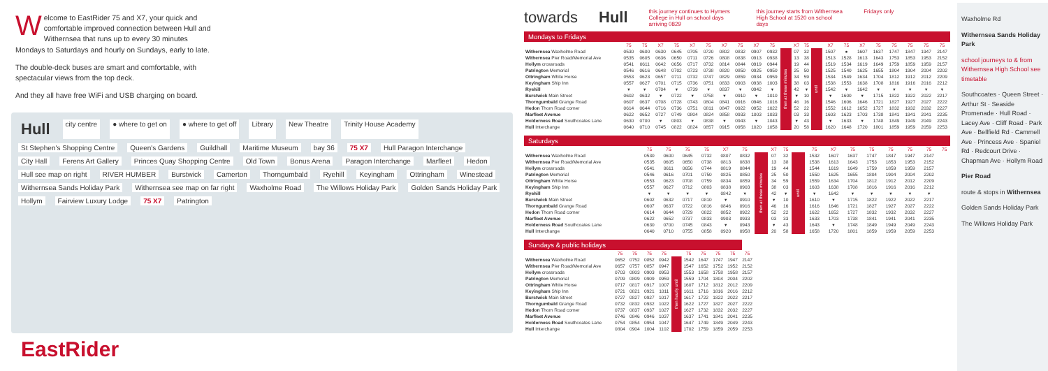Welcome to EastRider 75 and X7, your quick and comfortable improved connection between Hull and Withernsea that runs up to every 30 minutes Mondays to Saturdays and hourly on Sundays, early to late.
The double-deck buses are smart and comfortable, with spectacular views from the top deck.
And they all have free WiFi and USB charging on board.
Hull city centre ● where to get on ● where to get off Library New Theatre Trinity House Academy St Stephen's Shopping Centre Queen's Gardens Guildhall Maritime Museum bay 36 75 X7 Hull Paragon Interchange City Hall Ferens Art Gallery Princes Quay Shopping Centre Old Town Bonus Arena Paragon Interchange Marfleet Hedon Hull see map on right RIVER HUMBER Burstwick Camerton Thorngumbald Ryehill Keyingham Ottringham Winestead Withernsea Sands Holiday Park Withernsea see map on far right Waxholme Road The Willows Holiday Park Golden Sands Holiday Park Hollym Fairview Luxury Lodge 75 X7 Patrington
EastRider
towards Hull this journey continues to Hymers College in Hull on school days arriving 0829 this journey starts from Withernsea High School at 1520 on school days Fridays only
Mondays to Fridays
| | 75 | 75 | X7 | 75 | X7 | 75 | X7 | 75 | X7 | 75 | | X7 | 75 | | X7 | 75 | X7 | 75 | 75 | 75 | 75 | 75 |
| --- | --- | --- | --- | --- | --- | --- | --- | --- | --- | --- | --- | --- | --- | --- | --- | --- | --- | --- | --- | --- | --- | --- |
| Withernsea Waxholme Road | 0530 | 0600 | 0630 | 0645 | 0705 | 0720 | 0802 | 0832 | 0907 | 0932 | then at these minutes | 07 | 32 | until | 1507 | ● | 1607 | 1637 | 1747 | 1847 | 1947 | 2147 |
| Withernsea Pier Road/Memorial Ave | 0535 | 0605 | 0636 | 0650 | 0711 | 0726 | 0808 | 0838 | 0913 | 0938 | | 13 | 38 | | 1513 | 1528 | 1613 | 1643 | 1753 | 1853 | 1953 | 2152 |
| Hollym crossroads | 0541 | 0611 | 0642 | 0656 | 0717 | 0732 | 0814 | 0844 | 0919 | 0944 | | 19 | 44 | | 1519 | 1534 | 1619 | 1649 | 1759 | 1859 | 1959 | 2157 |
| Patrington Memorial | 0546 | 0616 | 0648 | 0702 | 0723 | 0738 | 0820 | 0850 | 0925 | 0950 | | 25 | 50 | | 1525 | 1540 | 1625 | 1655 | 1804 | 1904 | 2004 | 2202 |
| Ottringham White Horse | 0553 | 0623 | 0657 | 0711 | 0732 | 0747 | 0829 | 0859 | 0934 | 0959 | | 34 | 59 | | 1534 | 1549 | 1634 | 1704 | 1812 | 1912 | 2012 | 2209 |
| Keyingham Ship Inn | 0557 | 0627 | 0701 | 0715 | 0736 | 0751 | 0833 | 0903 | 0938 | 1003 | | 38 | 03 | | 1538 | 1553 | 1638 | 1708 | 1816 | 1916 | 2016 | 2212 |
| Ryehill | ▾ | ▾ | 0704 | ▾ | 0739 | ▾ | 0837 | ▾ | 0942 | ▾ | | 42 | ▾ | | 1542 | ▾ | 1642 | ▾ | ▾ | ▾ | ▾ | ▾ |
| Burstwick Main Street | 0602 | 0632 | ▾ | 0722 | ▾ | 0758 | ▾ | 0910 | ▾ | 1010 | | ▾ | 10 | | ▾ | 1600 | ▾ | 1715 | 1822 | 1922 | 2022 | 2217 |
| Thorngumbald Grange Road | 0607 | 0637 | 0708 | 0728 | 0743 | 0804 | 0841 | 0916 | 0946 | 1016 | | 46 | 16 | | 1546 | 1606 | 1646 | 1721 | 1827 | 1927 | 2027 | 2222 |
| Hedon Thorn Road corner | 0614 | 0644 | 0716 | 0736 | 0751 | 0811 | 0847 | 0922 | 0952 | 1022 | | 52 | 22 | | 1552 | 1612 | 1652 | 1727 | 1832 | 1932 | 2032 | 2227 |
| Marfleet Avenue | 0622 | 0652 | 0727 | 0749 | 0804 | 0824 | 0858 | 0933 | 1003 | 1033 | | 03 | 33 | | 1603 | 1623 | 1703 | 1738 | 1841 | 1941 | 2041 | 2235 |
| Holderness Road Southcoates Lane | 0630 | 0700 | ▾ | 0803 | ▾ | 0838 | ▾ | 0943 | ▾ | 1043 | | ▾ | 43 | | ▾ | 1633 | ▾ | 1748 | 1849 | 1949 | 2049 | 2243 |
| Hull Interchange | 0640 | 0710 | 0745 | 0822 | 0824 | 0857 | 0915 | 0958 | 1020 | 1058 | | 20 | 58 | | 1620 | 1648 | 1720 | 1801 | 1859 | 1959 | 2059 | 2253 |
Saturdays
| | 75 | 75 | 75 | 75 | X7 | 75 | | X7 | 75 | | 75 | X7 | 75 | 75 | 75 | 75 | 75 | 75 |
| --- | --- | --- | --- | --- | --- | --- | --- | --- | --- | --- | --- | --- | --- | --- | --- | --- | --- | --- |
| Withernsea Waxholme Road | 0530 | 0600 | 0645 | 0732 | 0807 | 0832 | then at these minutes | 07 | 32 | until | 1532 | 1607 | 1637 | 1747 | 1847 | 1947 | 2147 | |
| Withernsea Pier Road/Memorial Ave | 0535 | 0605 | 0650 | 0738 | 0813 | 0838 | | 13 | 38 | | 1538 | 1613 | 1643 | 1753 | 1853 | 1953 | 2152 | |
| Hollym crossroads | 0541 | 0611 | 0656 | 0744 | 0819 | 0844 | | 19 | 44 | | 1544 | 1619 | 1649 | 1759 | 1859 | 1959 | 2157 | |
| Patrington Memorial | 0546 | 0616 | 0701 | 0750 | 0825 | 0850 | | 25 | 50 | | 1550 | 1625 | 1655 | 1804 | 1904 | 2004 | 2202 | |
| Ottringham White Horse | 0553 | 0623 | 0708 | 0759 | 0834 | 0859 | | 34 | 59 | | 1559 | 1634 | 1704 | 1812 | 1912 | 2012 | 2209 | |
| Keyingham Ship Inn | 0557 | 0627 | 0712 | 0803 | 0838 | 0903 | | 38 | 03 | | 1603 | 1638 | 1708 | 1816 | 1916 | 2016 | 2212 | |
| Ryehill | ▾ | ▾ | ▾ | ▾ | 0842 | ▾ | | 42 | ▾ | | ▾ | 1642 | ▾ | ▾ | ▾ | ▾ | ▾ | |
| Burstwick Main Street | 0602 | 0632 | 0717 | 0810 | ▾ | 0910 | | ▾ | 10 | | 1610 | ▾ | 1715 | 1822 | 1922 | 2022 | 2217 | |
| Thorngumbald Grange Road | 0607 | 0637 | 0722 | 0816 | 0846 | 0916 | | 46 | 16 | | 1616 | 1646 | 1721 | 1827 | 1927 | 2027 | 2222 | |
| Hedon Thorn Road corner | 0614 | 0644 | 0729 | 0822 | 0852 | 0922 | | 52 | 22 | | 1622 | 1652 | 1727 | 1832 | 1932 | 2032 | 2227 | |
| Marfleet Avenue | 0622 | 0652 | 0737 | 0833 | 0903 | 0933 | | 03 | 33 | | 1633 | 1703 | 1738 | 1841 | 1941 | 2041 | 2235 | |
| Holderness Road Southcoates Lane | 0630 | 0700 | 0745 | 0843 | ▾ | 0943 | | ▾ | 43 | | 1643 | ▾ | 1748 | 1849 | 1949 | 2049 | 2243 | |
| Hull Interchange | 0640 | 0710 | 0755 | 0858 | 0920 | 0958 | | 20 | 58 | | 1658 | 1720 | 1801 | 1859 | 1959 | 2059 | 2253 | |
Sundays & public holidays
| | 75 | 75 | 75 | 75 | | 75 | 75 | 75 | 75 | 75 |
| --- | --- | --- | --- | --- | --- | --- | --- | --- | --- | --- |
| Withernsea Waxholme Road | 0652 | 0752 | 0852 | 0942 | then hourly until | 1542 | 1647 | 1747 | 1947 | 2147 |
| Withernsea Pier Road/Memorial Ave | 0657 | 0757 | 0857 | 0947 | | 1547 | 1652 | 1752 | 1952 | 2152 |
| Hollym crossroads | 0703 | 0803 | 0903 | 0953 | | 1553 | 1658 | 1758 | 1958 | 2157 |
| Patrington Memorial | 0709 | 0809 | 0909 | 0959 | | 1559 | 1704 | 1804 | 2004 | 2202 |
| Ottringham White Horse | 0717 | 0817 | 0917 | 1007 | | 1607 | 1712 | 1812 | 2012 | 2209 |
| Keyingham Ship Inn | 0721 | 0821 | 0921 | 1011 | | 1611 | 1716 | 1816 | 2016 | 2212 |
| Burstwick Main Street | 0727 | 0827 | 0927 | 1017 | | 1617 | 1722 | 1822 | 2022 | 2217 |
| Thorngumbald Grange Road | 0732 | 0832 | 0932 | 1022 | | 1622 | 1727 | 1827 | 2027 | 2222 |
| Hedon Thorn Road corner | 0737 | 0837 | 0937 | 1027 | | 1627 | 1732 | 1832 | 2032 | 2227 |
| Marfleet Avenue | 0746 | 0846 | 0946 | 1037 | | 1637 | 1741 | 1841 | 2041 | 2235 |
| Holderness Road Southcoates Lane | 0754 | 0854 | 0954 | 1047 | | 1647 | 1749 | 1849 | 2049 | 2243 |
| Hull Interchange | 0804 | 0904 | 1004 | 1102 | | 1702 | 1759 | 1859 | 2059 | 2253 |
Waxholme Rd
Withernsea Sands Holiday Park
school journeys to & from Withernsea High School see timetable
Southcoates · Queen Street · Arthur St · Seaside Promenade · Hull Road · Lacey Ave · Cliff Road · Park Ave · Bellfield Rd · Cammell Ave · Princess Ave · Spaniel Rd · Redcourt Drive · Chapman Ave · Hollym Road
Pier Road
route & stops in Withernsea
Golden Sands Holiday Park
The Willows Holiday Park